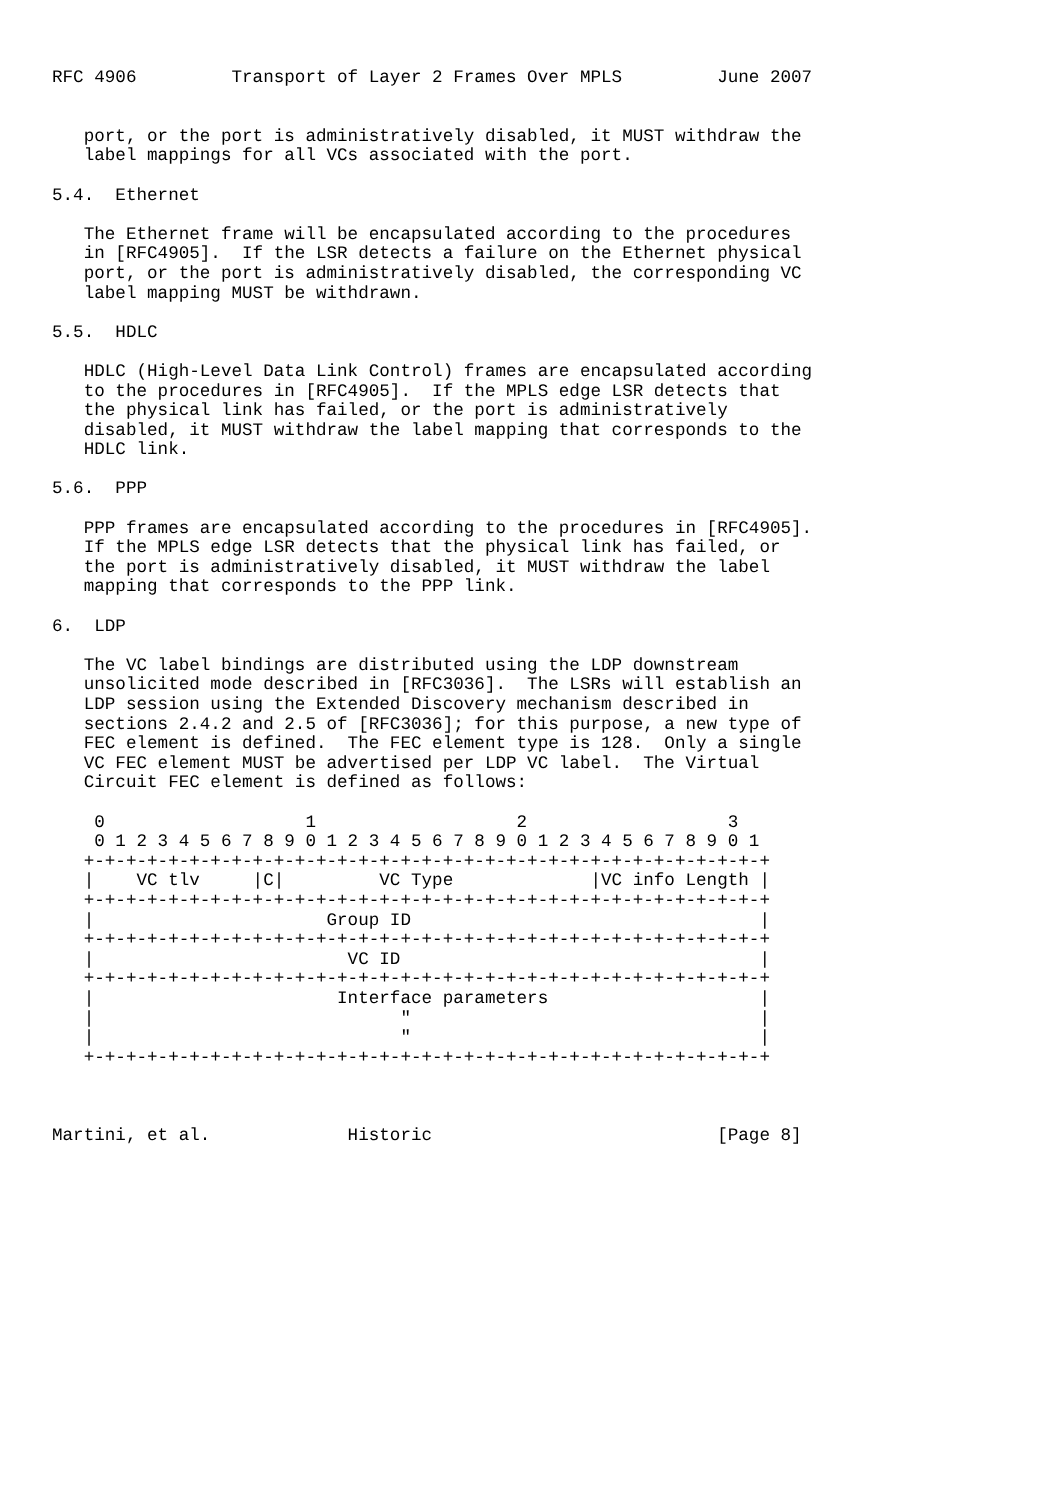RFC 4906         Transport of Layer 2 Frames Over MPLS         June 2007


   port, or the port is administratively disabled, it MUST withdraw the
   label mappings for all VCs associated with the port.

5.4.  Ethernet

   The Ethernet frame will be encapsulated according to the procedures
   in [RFC4905].  If the LSR detects a failure on the Ethernet physical
   port, or the port is administratively disabled, the corresponding VC
   label mapping MUST be withdrawn.

5.5.  HDLC

   HDLC (High-Level Data Link Control) frames are encapsulated according
   to the procedures in [RFC4905].  If the MPLS edge LSR detects that
   the physical link has failed, or the port is administratively
   disabled, it MUST withdraw the label mapping that corresponds to the
   HDLC link.

5.6.  PPP

   PPP frames are encapsulated according to the procedures in [RFC4905].
   If the MPLS edge LSR detects that the physical link has failed, or
   the port is administratively disabled, it MUST withdraw the label
   mapping that corresponds to the PPP link.

6.  LDP

   The VC label bindings are distributed using the LDP downstream
   unsolicited mode described in [RFC3036].  The LSRs will establish an
   LDP session using the Extended Discovery mechanism described in
   sections 2.4.2 and 2.5 of [RFC3036]; for this purpose, a new type of
   FEC element is defined.  The FEC element type is 128.  Only a single
   VC FEC element MUST be advertised per LDP VC label.  The Virtual
   Circuit FEC element is defined as follows:

    0                   1                   2                   3
    0 1 2 3 4 5 6 7 8 9 0 1 2 3 4 5 6 7 8 9 0 1 2 3 4 5 6 7 8 9 0 1
   +-+-+-+-+-+-+-+-+-+-+-+-+-+-+-+-+-+-+-+-+-+-+-+-+-+-+-+-+-+-+-+-+
   |    VC tlv     |C|         VC Type             |VC info Length |
   +-+-+-+-+-+-+-+-+-+-+-+-+-+-+-+-+-+-+-+-+-+-+-+-+-+-+-+-+-+-+-+-+
   |                      Group ID                                 |
   +-+-+-+-+-+-+-+-+-+-+-+-+-+-+-+-+-+-+-+-+-+-+-+-+-+-+-+-+-+-+-+-+
   |                        VC ID                                  |
   +-+-+-+-+-+-+-+-+-+-+-+-+-+-+-+-+-+-+-+-+-+-+-+-+-+-+-+-+-+-+-+-+
   |                       Interface parameters                    |
   |                             "                                 |
   |                             "                                 |
   +-+-+-+-+-+-+-+-+-+-+-+-+-+-+-+-+-+-+-+-+-+-+-+-+-+-+-+-+-+-+-+-+



Martini, et al.             Historic                           [Page 8]